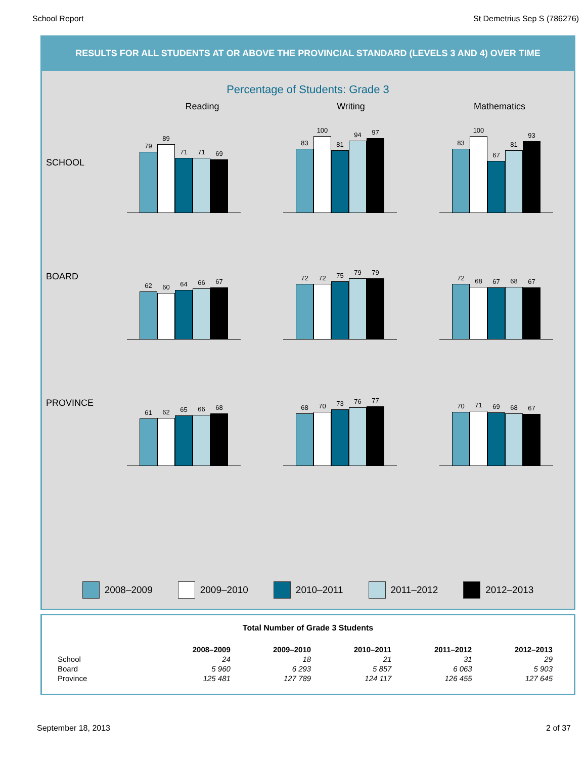School Report St Demetrius Sep S (786276)
RESULTS FOR ALL STUDENTS AT OR ABOVE THE PROVINCIAL STANDARD (LEVELS 3 AND 4) OVER TIME
Percentage of Students: Grade 3
Reading Writing Mathematics
SCHOOL
79
89
71
71
69
83
100
81
94
97
83
100
67
81
93
BOARD
62
60
64
66
67
72
72
75
79
79
72
68
67
68
67
PROVINCE
61
62
65
66
68
68
70
73
76
77
70
71
69
68
67
2008–2009 2009–2010 2010–2011 2011–2012 2012–2013
Total Number of Grade 3 Students
| | 2008–2009 | 2009–2010 | 2010–2011 | 2011–2012 | 2012–2013 |
| --- | --- | --- | --- | --- | --- |
| School | 24 | 18 | 21 | 31 | 29 |
| Board | 5 960 | 6 293 | 5 857 | 6 063 | 5 903 |
| Province | 125 481 | 127 789 | 124 117 | 126 455 | 127 645 |
September 18, 2013 2 of 37